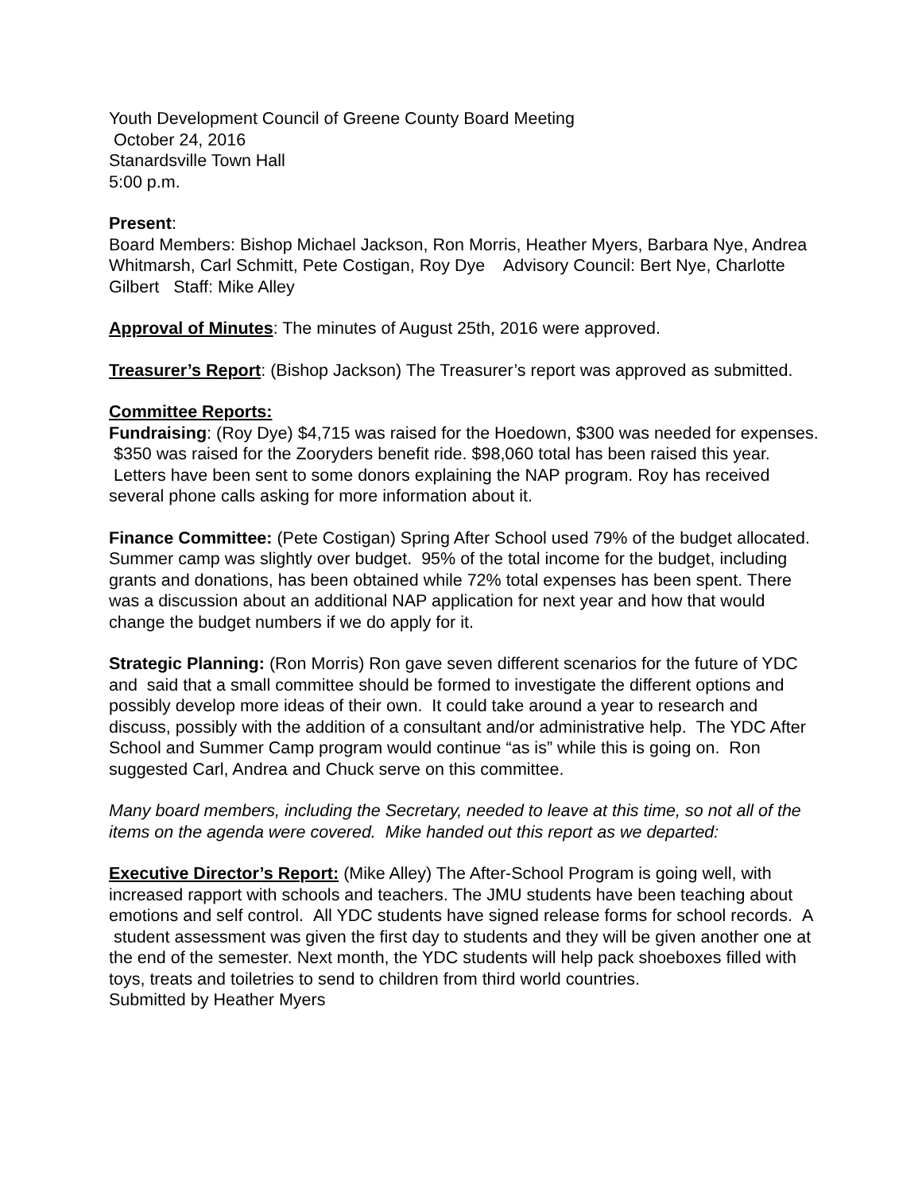Youth Development Council of Greene County Board Meeting
October 24, 2016
Stanardsville Town Hall
5:00 p.m.
Present:
Board Members: Bishop Michael Jackson, Ron Morris, Heather Myers, Barbara Nye, Andrea Whitmarsh, Carl Schmitt, Pete Costigan, Roy Dye Advisory Council: Bert Nye, Charlotte Gilbert Staff: Mike Alley
Approval of Minutes: The minutes of August 25th, 2016 were approved.
Treasurer’s Report: (Bishop Jackson) The Treasurer’s report was approved as submitted.
Committee Reports:
Fundraising: (Roy Dye) $4,715 was raised for the Hoedown, $300 was needed for expenses. $350 was raised for the Zooryders benefit ride. $98,060 total has been raised this year. Letters have been sent to some donors explaining the NAP program. Roy has received several phone calls asking for more information about it.
Finance Committee: (Pete Costigan) Spring After School used 79% of the budget allocated. Summer camp was slightly over budget. 95% of the total income for the budget, including grants and donations, has been obtained while 72% total expenses has been spent. There was a discussion about an additional NAP application for next year and how that would change the budget numbers if we do apply for it.
Strategic Planning: (Ron Morris) Ron gave seven different scenarios for the future of YDC and said that a small committee should be formed to investigate the different options and possibly develop more ideas of their own. It could take around a year to research and discuss, possibly with the addition of a consultant and/or administrative help. The YDC After School and Summer Camp program would continue “as is” while this is going on. Ron suggested Carl, Andrea and Chuck serve on this committee.
Many board members, including the Secretary, needed to leave at this time, so not all of the items on the agenda were covered. Mike handed out this report as we departed:
Executive Director’s Report: (Mike Alley) The After-School Program is going well, with increased rapport with schools and teachers. The JMU students have been teaching about emotions and self control. All YDC students have signed release forms for school records. A student assessment was given the first day to students and they will be given another one at the end of the semester. Next month, the YDC students will help pack shoeboxes filled with toys, treats and toiletries to send to children from third world countries.
Submitted by Heather Myers